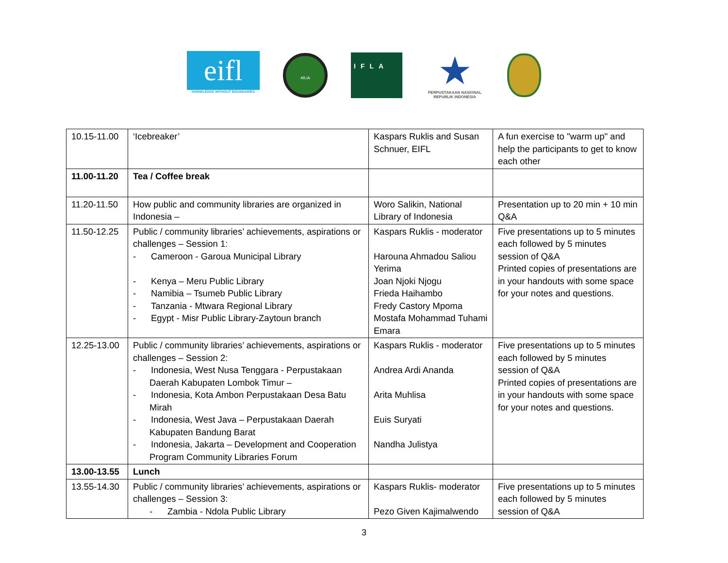eifl
KNOWLEDGE WITHOUT BOUNDARIES
AfLIA
IFLA
★
PERPUSTAKAAN NASIONAL
REPUBLIK INDONESIA
| 10.15-11.00 | ‘Icebreaker’ | Kaspars Ruklis and Susan Schnuer, EIFL | A fun exercise to "warm up" and help the participants to get to know each other |
| 11.00-11.20 | Tea / Coffee break | | |
| 11.20-11.50 | How public and community libraries are organized in Indonesia – | Woro Salikin, National Library of Indonesia | Presentation up to 20 min + 10 min Q&A |
| 11.50-12.25 | Public / community libraries’ achievements, aspirations or challenges – Session 1: - Cameroon - Garoua Municipal Library - Kenya – Meru Public Library - Namibia – Tsumeb Public Library - Tanzania - Mtwara Regional Library - Egypt - Misr Public Library-Zaytoun branch | Kaspars Ruklis - moderator Harouna Ahmadou Saliou Yerima Joan Njoki Njogu Frieda Haihambo Fredy Castory Mpoma Mostafa Mohammad Tuhami Emara | Five presentations up to 5 minutes each followed by 5 minutes session of Q&A Printed copies of presentations are in your handouts with some space for your notes and questions. |
| 12.25-13.00 | Public / community libraries’ achievements, aspirations or challenges – Session 2: - Indonesia, West Nusa Tenggara - Perpustakaan Daerah Kabupaten Lombok Timur – - Indonesia, Kota Ambon Perpustakaan Desa Batu Mirah - Indonesia, West Java – Perpustakaan Daerah Kabupaten Bandung Barat - Indonesia, Jakarta – Development and Cooperation Program Community Libraries Forum | Kaspars Ruklis - moderator Andrea Ardi Ananda Arita Muhlisa Euis Suryati Nandha Julistya | Five presentations up to 5 minutes each followed by 5 minutes session of Q&A Printed copies of presentations are in your handouts with some space for your notes and questions. |
| 13.00-13.55 | Lunch | | |
| 13.55-14.30 | Public / community libraries’ achievements, aspirations or challenges – Session 3: - Zambia - Ndola Public Library | Kaspars Ruklis- moderator Pezo Given Kajimalwendo | Five presentations up to 5 minutes each followed by 5 minutes session of Q&A |
3